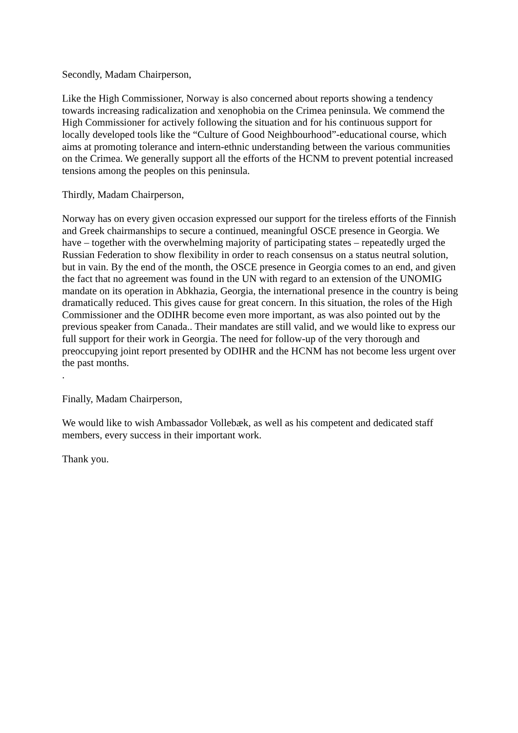Secondly, Madam Chairperson,
Like the High Commissioner, Norway is also concerned about reports showing a tendency towards increasing radicalization and xenophobia on the Crimea peninsula. We commend the High Commissioner for actively following the situation and for his continuous support for locally developed tools like the “Culture of Good Neighbourhood”-educational course, which aims at promoting tolerance and intern-ethnic understanding between the various communities on the Crimea. We generally support all the efforts of the HCNM to prevent potential increased tensions among the peoples on this peninsula.
Thirdly, Madam Chairperson,
Norway has on every given occasion expressed our support for the tireless efforts of the Finnish and Greek chairmanships to secure a continued, meaningful OSCE presence in Georgia. We have – together with the overwhelming majority of participating states – repeatedly urged the Russian Federation to show flexibility in order to reach consensus on a status neutral solution, but in vain. By the end of the month, the OSCE presence in Georgia comes to an end, and given the fact that no agreement was found in the UN with regard to an extension of the UNOMIG mandate on its operation in Abkhazia, Georgia, the international presence in the country is being dramatically reduced. This gives cause for great concern. In this situation, the roles of the High Commissioner and the ODIHR become even more important, as was also pointed out by the previous speaker from Canada.. Their mandates are still valid, and we would like to express our full support for their work in Georgia. The need for follow-up of the very thorough and preoccupying joint report presented by ODIHR and the HCNM has not become less urgent over the past months.
.
Finally, Madam Chairperson,
We would like to wish Ambassador Vollebæk, as well as his competent and dedicated staff members, every success in their important work.
Thank you.